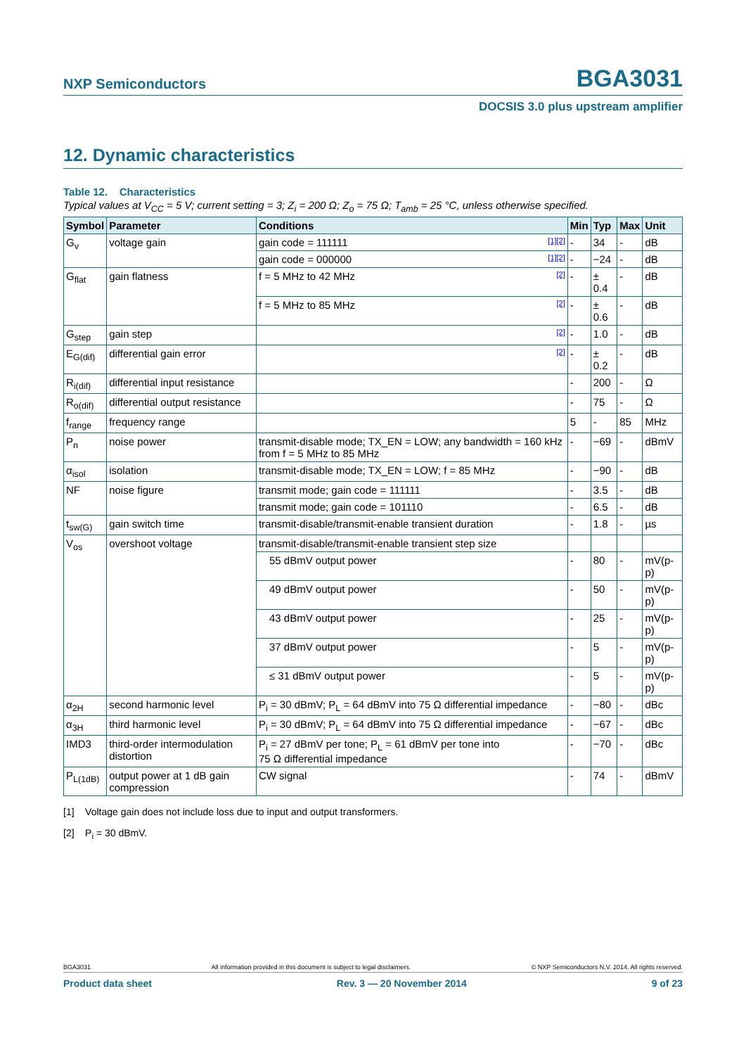NXP Semiconductors BGA3031
DOCSIS 3.0 plus upstream amplifier
12. Dynamic characteristics
Table 12. Characteristics
Typical values at V<sub>CC</sub> = 5 V; current setting = 3; Z<sub>i</sub> = 200 Ω; Z<sub>o</sub> = 75 Ω; T<sub>amb</sub> = 25 °C, unless otherwise specified.
| Symbol | Parameter | Conditions | Min | Typ | Max | Unit |
| --- | --- | --- | --- | --- | --- | --- |
| G<sub>v</sub> | voltage gain | gain code = 111111 [1][2] | - | 34 | - | dB |
| | | gain code = 000000 [1][2] | - | −24 | - | dB |
| G<sub>flat</sub> | gain flatness | f = 5 MHz to 42 MHz [2] | - | ± 0.4 | - | dB |
| | | f = 5 MHz to 85 MHz [2] | - | ± 0.6 | - | dB |
| G<sub>step</sub> | gain step | [2] | - | 1.0 | - | dB |
| E<sub>G(dif)</sub> | differential gain error | [2] | - | ± 0.2 | - | dB |
| R<sub>i(dif)</sub> | differential input resistance | | - | 200 | - | Ω |
| R<sub>o(dif)</sub> | differential output resistance | | - | 75 | - | Ω |
| f<sub>range</sub> | frequency range | | 5 | - | 85 | MHz |
| P<sub>n</sub> | noise power | transmit-disable mode; TX_EN = LOW; any bandwidth = 160 kHz from f = 5 MHz to 85 MHz | - | −69 | - | dBmV |
| α<sub>isol</sub> | isolation | transmit-disable mode; TX_EN = LOW; f = 85 MHz | - | −90 | - | dB |
| NF | noise figure | transmit mode; gain code = 111111 | - | 3.5 | - | dB |
| | | transmit mode; gain code = 101110 | - | 6.5 | - | dB |
| t<sub>sw(G)</sub> | gain switch time | transmit-disable/transmit-enable transient duration | - | 1.8 | - | µs |
| V<sub>os</sub> | overshoot voltage | transmit-disable/transmit-enable transient step size | | | | |
| | | 55 dBmV output power | - | 80 | - | mV(p-p) |
| | | 49 dBmV output power | - | 50 | - | mV(p-p) |
| | | 43 dBmV output power | - | 25 | - | mV(p-p) |
| | | 37 dBmV output power | - | 5 | - | mV(p-p) |
| | | ≤ 31 dBmV output power | - | 5 | - | mV(p-p) |
| α<sub>2H</sub> | second harmonic level | P<sub>i</sub> = 30 dBmV; P<sub>L</sub> = 64 dBmV into 75 Ω differential impedance | - | −80 | - | dBc |
| α<sub>3H</sub> | third harmonic level | P<sub>i</sub> = 30 dBmV; P<sub>L</sub> = 64 dBmV into 75 Ω differential impedance | - | −67 | - | dBc |
| IMD3 | third-order intermodulation distortion | P<sub>i</sub> = 27 dBmV per tone; P<sub>L</sub> = 61 dBmV per tone into 75 Ω differential impedance | - | −70 | - | dBc |
| P<sub>L(1dB)</sub> | output power at 1 dB gain compression | CW signal | - | 74 | - | dBmV |
[1] Voltage gain does not include loss due to input and output transformers.
[2] P<sub>i</sub> = 30 dBmV.
BGA3031 All information provided in this document is subject to legal disclaimers. © NXP Semiconductors N.V. 2014. All rights reserved.
Product data sheet Rev. 3 — 20 November 2014 9 of 23